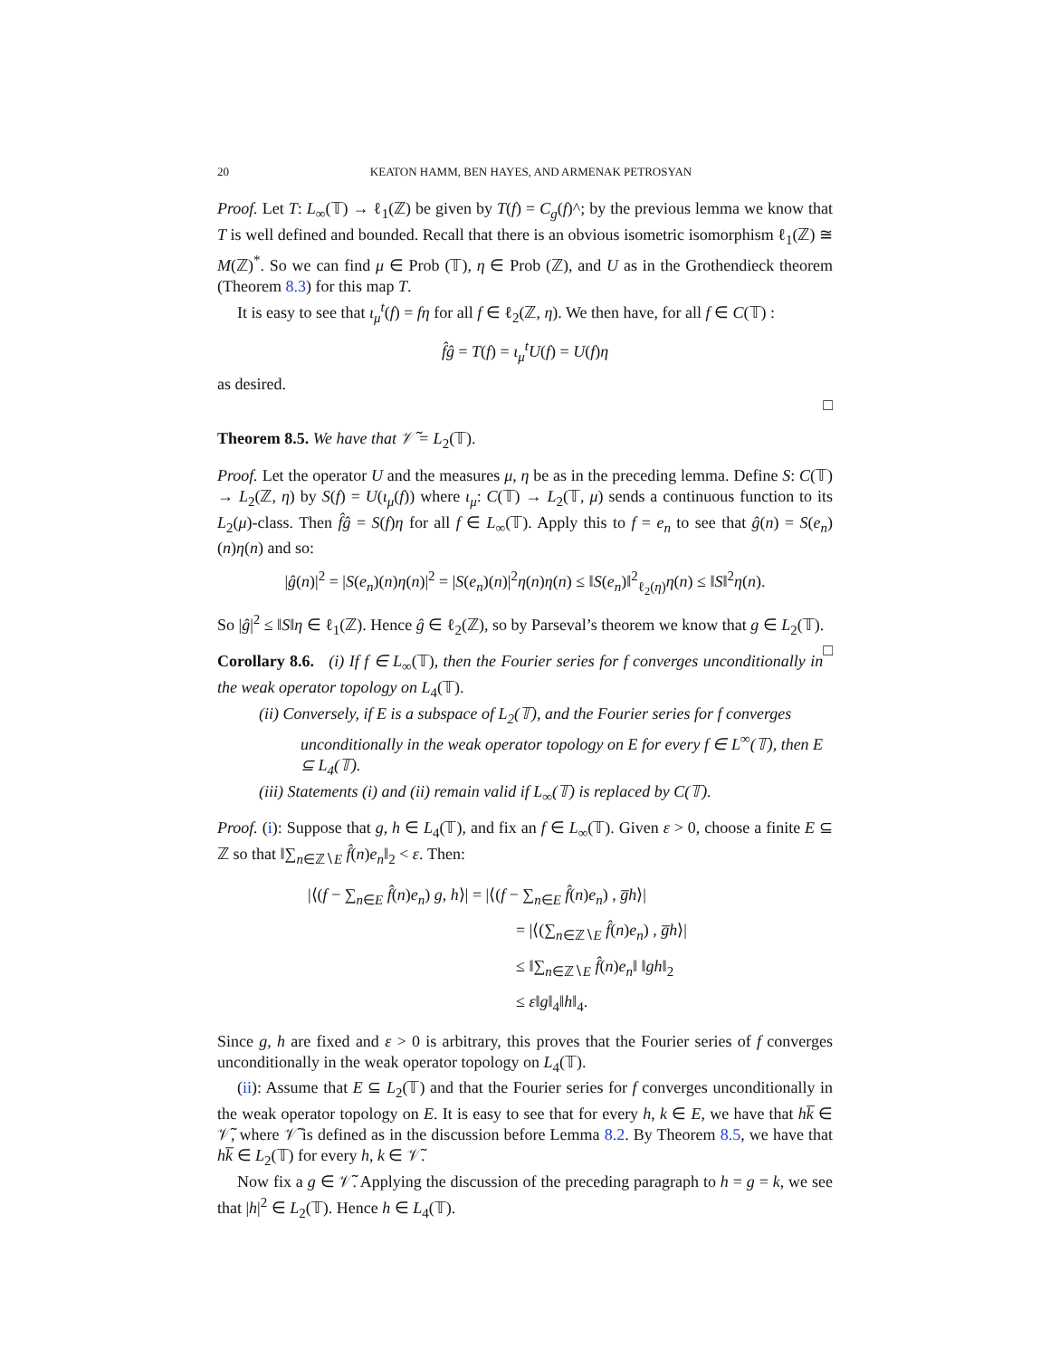20 KEATON HAMM, BEN HAYES, AND ARMENAK PETROSYAN
Proof. Let T: L<sub>∞</sub>(𝕋) → ℓ<sub>1</sub>(ℤ) be given by T(f) = C<sub>g</sub>(f)^; by the previous lemma we know that T is well defined and bounded. Recall that there is an obvious isometric isomorphism ℓ<sub>1</sub>(ℤ) ≅ M(ℤ)<sup>*</sup>. So we can find μ ∈ Prob (𝕋), η ∈ Prob (ℤ), and U as in the Grothendieck theorem (Theorem 8.3) for this map T.
It is easy to see that ι<sub>μ</sub><sup>t</sup>(f) = fη for all f ∈ ℓ<sub>2</sub>(ℤ, η). We then have, for all f ∈ C(𝕋) :
f̂ĝ = T(f) = ι<sub>μ</sub><sup>t</sup>U(f) = U(f)η
as desired.
□
Theorem 8.5. We have that 𝒱̃ = L<sub>2</sub>(𝕋).
Proof. Let the operator U and the measures μ, η be as in the preceding lemma. Define S: C(𝕋) → L<sub>2</sub>(ℤ, η) by S(f) = U(ι<sub>μ</sub>(f)) where ι<sub>μ</sub>: C(𝕋) → L<sub>2</sub>(𝕋, μ) sends a continuous function to its L<sub>2</sub>(μ)-class. Then f̂ĝ = S(f)η for all f ∈ L<sub>∞</sub>(𝕋). Apply this to f = e<sub>n</sub> to see that ĝ(n) = S(e<sub>n</sub>)(n)η(n) and so:
|ĝ(n)|<sup>2</sup> = |S(e<sub>n</sub>)(n)η(n)|<sup>2</sup> = |S(e<sub>n</sub>)(n)|<sup>2</sup>η(n)η(n) ≤ ‖S(e<sub>n</sub>)‖<sup>2</sup><sub>ℓ<sub>2</sub>(η)</sub>η(n) ≤ ‖S‖<sup>2</sup>η(n).
So |ĝ|<sup>2</sup> ≤ ‖S‖η ∈ ℓ<sub>1</sub>(ℤ). Hence ĝ ∈ ℓ<sub>2</sub>(ℤ), so by Parseval’s theorem we know that g ∈ L<sub>2</sub>(𝕋). □
Corollary 8.6. (i) If f ∈ L<sub>∞</sub>(𝕋), then the Fourier series for f converges unconditionally in the weak operator topology on L<sub>4</sub>(𝕋).
(ii) Conversely, if E is a subspace of L<sub>2</sub>(𝕋), and the Fourier series for f converges unconditionally in the weak operator topology on E for every f ∈ L<sup>∞</sup>(𝕋), then E ⊆ L<sub>4</sub>(𝕋).
(iii) Statements (i) and (ii) remain valid if L<sub>∞</sub>(𝕋) is replaced by C(𝕋).
Proof. (i): Suppose that g, h ∈ L<sub>4</sub>(𝕋), and fix an f ∈ L<sub>∞</sub>(𝕋). Given ε > 0, choose a finite E ⊆ ℤ so that ‖∑<sub>n∈ℤ∖E</sub> f̂(n)e<sub>n</sub>‖<sub>2</sub> < ε. Then:
|⟨(f − ∑<sub>n∈E</sub> f̂(n)e<sub>n</sub>) g, h⟩| = |⟨(f − ∑<sub>n∈E</sub> f̂(n)e<sub>n</sub>) , g̅h⟩|
= |⟨(∑<sub>n∈ℤ∖E</sub> f̂(n)e<sub>n</sub>) , g̅h⟩|
≤ ‖∑<sub>n∈ℤ∖E</sub> f̂(n)e<sub>n</sub>‖ ‖gh‖<sub>2</sub>
≤ ε‖g‖<sub>4</sub>‖h‖<sub>4</sub>.
Since g, h are fixed and ε > 0 is arbitrary, this proves that the Fourier series of f converges unconditionally in the weak operator topology on L<sub>4</sub>(𝕋).
(ii): Assume that E ⊆ L<sub>2</sub>(𝕋) and that the Fourier series for f converges unconditionally in the weak operator topology on E. It is easy to see that for every h, k ∈ E, we have that hk̅ ∈ 𝒱̃, where 𝒱̃ is defined as in the discussion before Lemma 8.2. By Theorem 8.5, we have that hk̅ ∈ L<sub>2</sub>(𝕋) for every h, k ∈ 𝒱̃.
Now fix a g ∈ 𝒱̃. Applying the discussion of the preceding paragraph to h = g = k, we see that |h|<sup>2</sup> ∈ L<sub>2</sub>(𝕋). Hence h ∈ L<sub>4</sub>(𝕋).